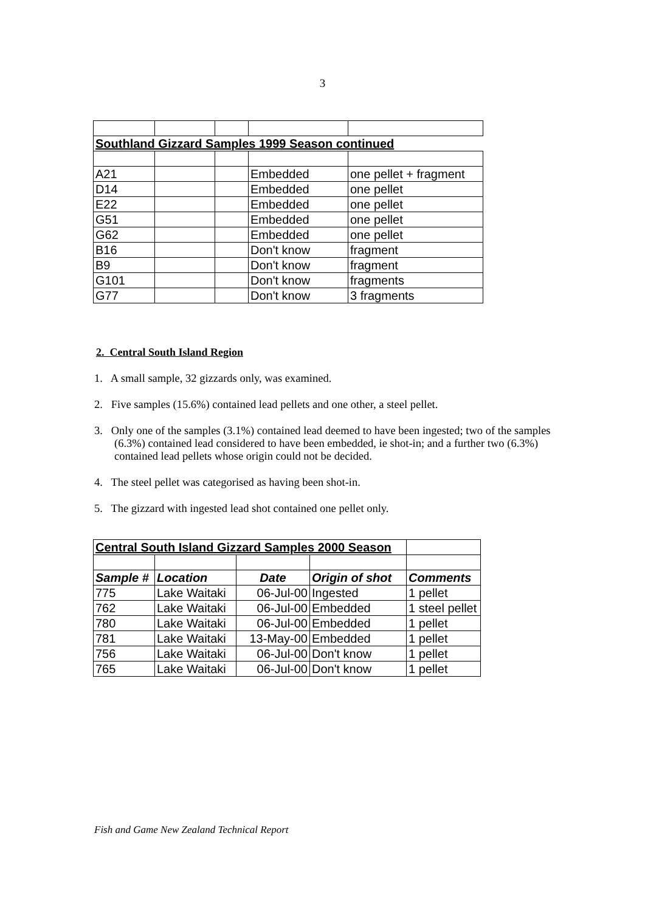3
| Southland Gizzard Samples 1999 Season continued | | | | |
| A21 | | | Embedded | one pellet + fragment |
| D14 | | | Embedded | one pellet |
| E22 | | | Embedded | one pellet |
| G51 | | | Embedded | one pellet |
| G62 | | | Embedded | one pellet |
| B16 | | | Don't know | fragment |
| B9 | | | Don't know | fragment |
| G101 | | | Don't know | fragments |
| G77 | | | Don't know | 3 fragments |
2. Central South Island Region
1. A small sample, 32 gizzards only, was examined.
2. Five samples (15.6%) contained lead pellets and one other, a steel pellet.
3. Only one of the samples (3.1%) contained lead deemed to have been ingested; two of the samples (6.3%) contained lead considered to have been embedded, ie shot-in; and a further two (6.3%) contained lead pellets whose origin could not be decided.
4. The steel pellet was categorised as having been shot-in.
5. The gizzard with ingested lead shot contained one pellet only.
| Central South Island Gizzard Samples 2000 Season | | | | |
| Sample # | Location | Date | Origin of shot | Comments |
| 775 | Lake Waitaki | 06-Jul-00 | Ingested | 1 pellet |
| 762 | Lake Waitaki | 06-Jul-00 | Embedded | 1 steel pellet |
| 780 | Lake Waitaki | 06-Jul-00 | Embedded | 1 pellet |
| 781 | Lake Waitaki | 13-May-00 | Embedded | 1 pellet |
| 756 | Lake Waitaki | 06-Jul-00 | Don't know | 1 pellet |
| 765 | Lake Waitaki | 06-Jul-00 | Don't know | 1 pellet |
Fish and Game New Zealand Technical Report